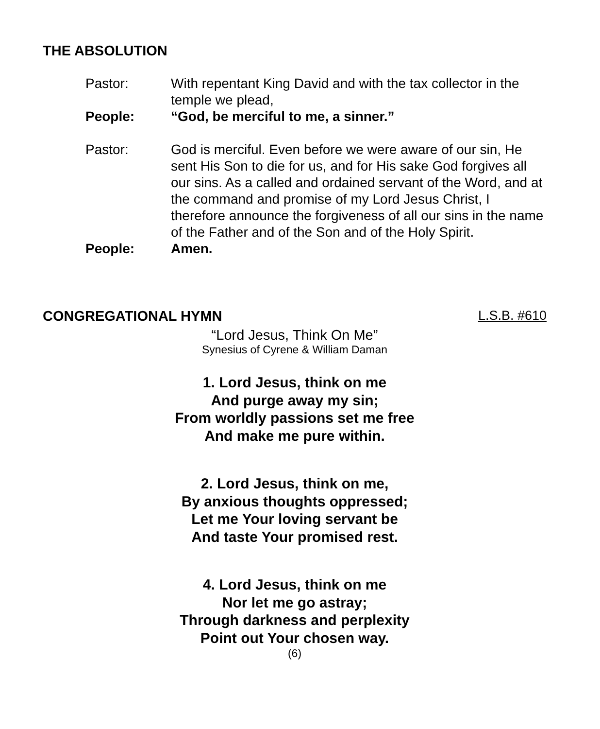THE ABSOLUTION
Pastor: With repentant King David and with the tax collector in the temple we plead,
People: “God, be merciful to me, a sinner.”
Pastor: God is merciful. Even before we were aware of our sin, He sent His Son to die for us, and for His sake God forgives all our sins. As a called and ordained servant of the Word, and at the command and promise of my Lord Jesus Christ, I therefore announce the forgiveness of all our sins in the name of the Father and of the Son and of the Holy Spirit.
People: Amen.
CONGREGATIONAL HYMN L.S.B. #610
“Lord Jesus, Think On Me”
Synesius of Cyrene & William Daman
1. Lord Jesus, think on me
And purge away my sin;
From worldly passions set me free
And make me pure within.
2. Lord Jesus, think on me,
By anxious thoughts oppressed;
Let me Your loving servant be
And taste Your promised rest.
4. Lord Jesus, think on me
Nor let me go astray;
Through darkness and perplexity
Point out Your chosen way.
(6)